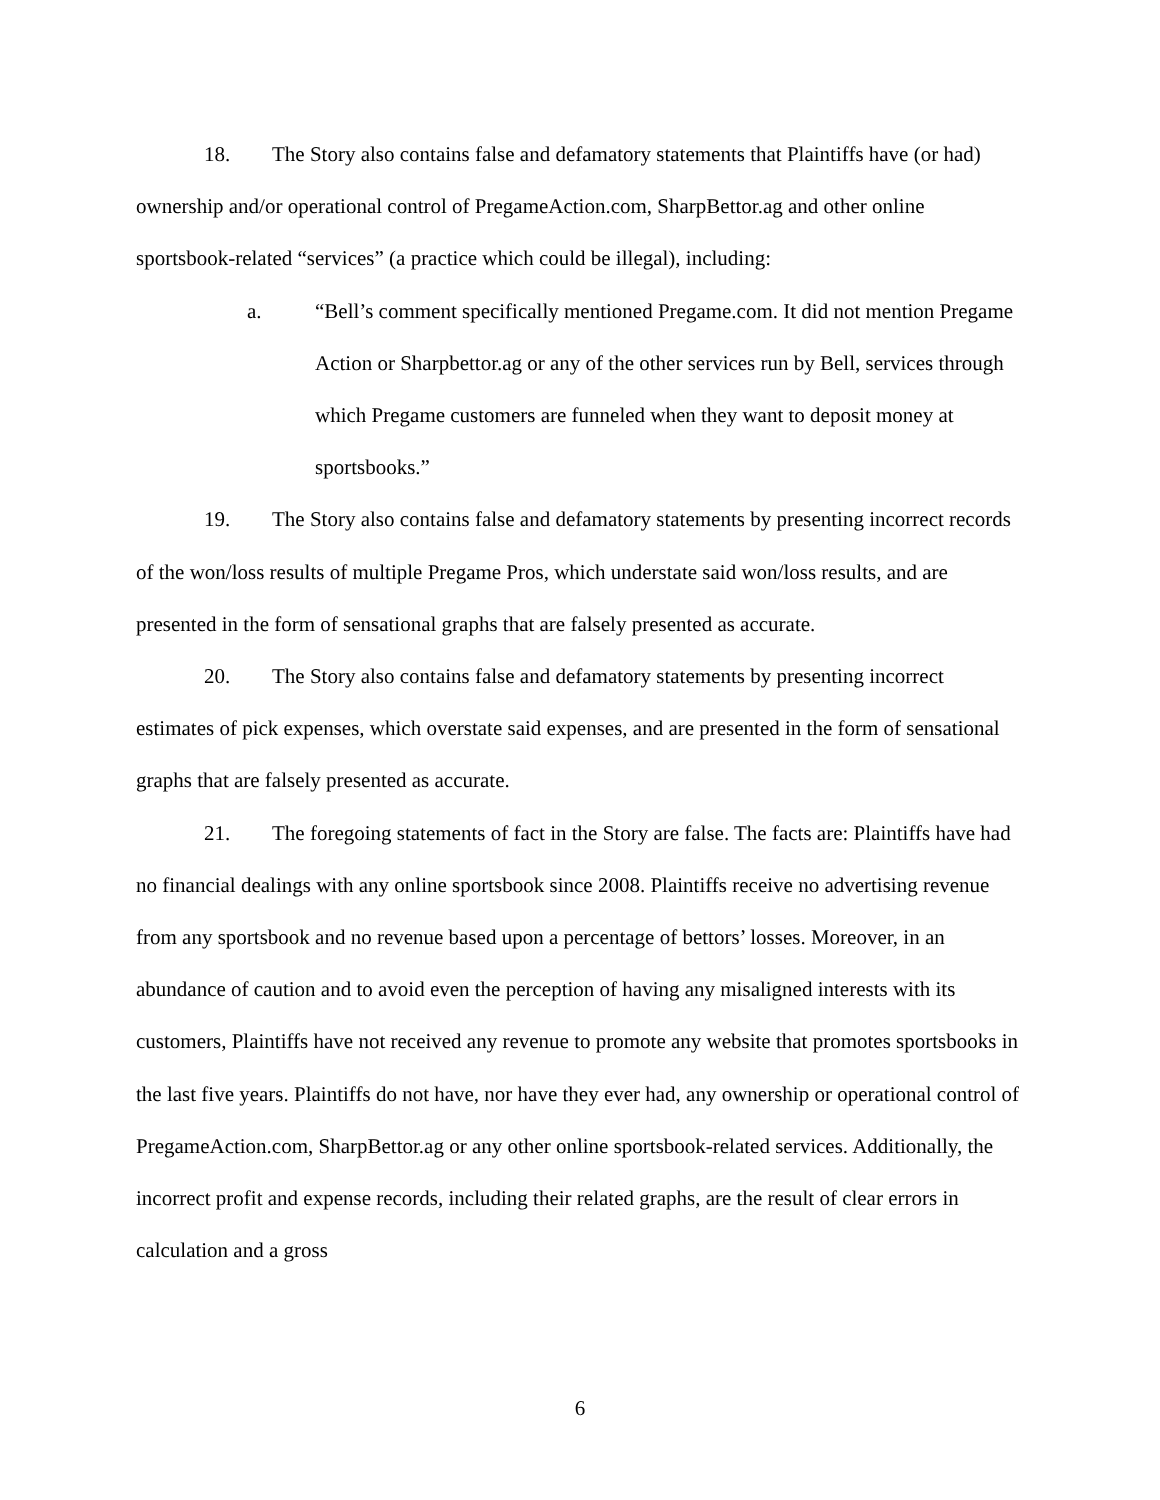18. The Story also contains false and defamatory statements that Plaintiffs have (or had) ownership and/or operational control of PregameAction.com, SharpBettor.ag and other online sportsbook-related “services” (a practice which could be illegal), including:
a. “Bell’s comment specifically mentioned Pregame.com. It did not mention Pregame Action or Sharpbettor.ag or any of the other services run by Bell, services through which Pregame customers are funneled when they want to deposit money at sportsbooks.”
19. The Story also contains false and defamatory statements by presenting incorrect records of the won/loss results of multiple Pregame Pros, which understate said won/loss results, and are presented in the form of sensational graphs that are falsely presented as accurate.
20. The Story also contains false and defamatory statements by presenting incorrect estimates of pick expenses, which overstate said expenses, and are presented in the form of sensational graphs that are falsely presented as accurate.
21. The foregoing statements of fact in the Story are false. The facts are: Plaintiffs have had no financial dealings with any online sportsbook since 2008. Plaintiffs receive no advertising revenue from any sportsbook and no revenue based upon a percentage of bettors’ losses. Moreover, in an abundance of caution and to avoid even the perception of having any misaligned interests with its customers, Plaintiffs have not received any revenue to promote any website that promotes sportsbooks in the last five years. Plaintiffs do not have, nor have they ever had, any ownership or operational control of PregameAction.com, SharpBettor.ag or any other online sportsbook-related services. Additionally, the incorrect profit and expense records, including their related graphs, are the result of clear errors in calculation and a gross
6